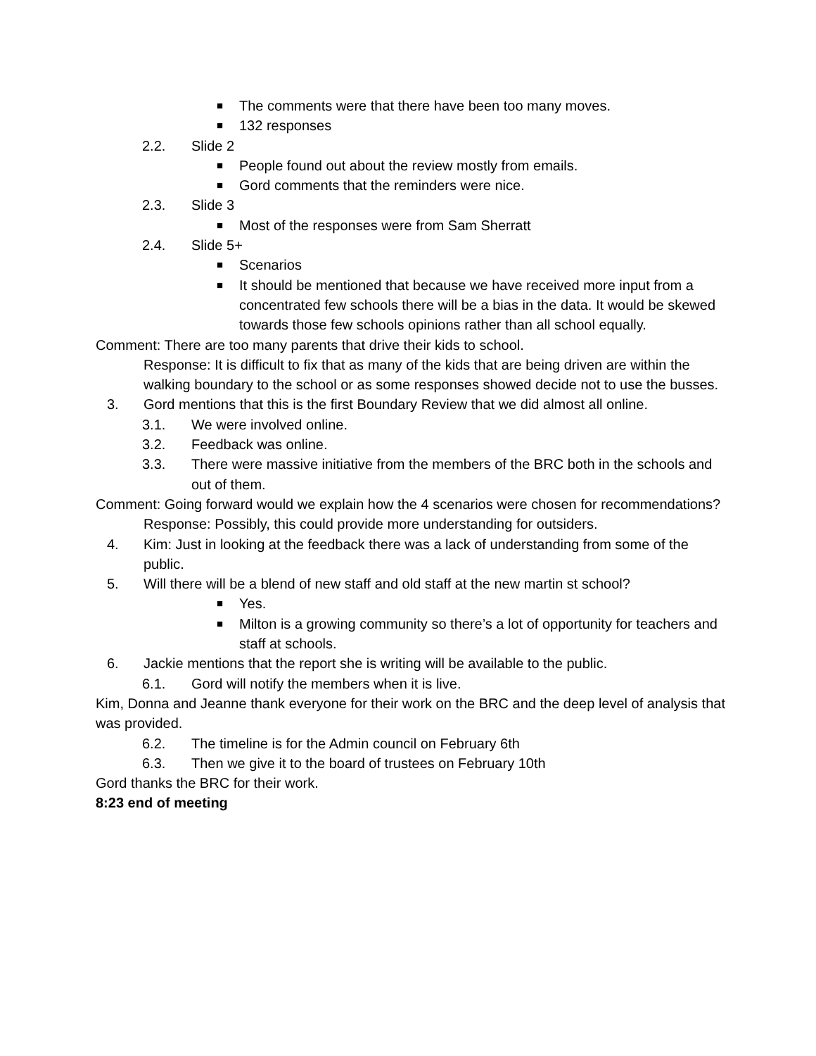■ The comments were that there have been too many moves.
■ 132 responses
2.2. Slide 2
■ People found out about the review mostly from emails.
■ Gord comments that the reminders were nice.
2.3. Slide 3
■ Most of the responses were from Sam Sherratt
2.4. Slide 5+
■ Scenarios
■ It should be mentioned that because we have received more input from a concentrated few schools there will be a bias in the data. It would be skewed towards those few schools opinions rather than all school equally.
Comment: There are too many parents that drive their kids to school.
Response: It is difficult to fix that as many of the kids that are being driven are within the walking boundary to the school or as some responses showed decide not to use the busses.
3. Gord mentions that this is the first Boundary Review that we did almost all online.
3.1. We were involved online.
3.2. Feedback was online.
3.3. There were massive initiative from the members of the BRC both in the schools and out of them.
Comment: Going forward would we explain how the 4 scenarios were chosen for recommendations?
Response: Possibly, this could provide more understanding for outsiders.
4. Kim: Just in looking at the feedback there was a lack of understanding from some of the public.
5. Will there will be a blend of new staff and old staff at the new martin st school?
■ Yes.
■ Milton is a growing community so there’s a lot of opportunity for teachers and staff at schools.
6. Jackie mentions that the report she is writing will be available to the public.
6.1. Gord will notify the members when it is live.
Kim, Donna and Jeanne thank everyone for their work on the BRC and the deep level of analysis that was provided.
6.2. The timeline is for the Admin council on February 6th
6.3. Then we give it to the board of trustees on February 10th
Gord thanks the BRC for their work.
8:23 end of meeting